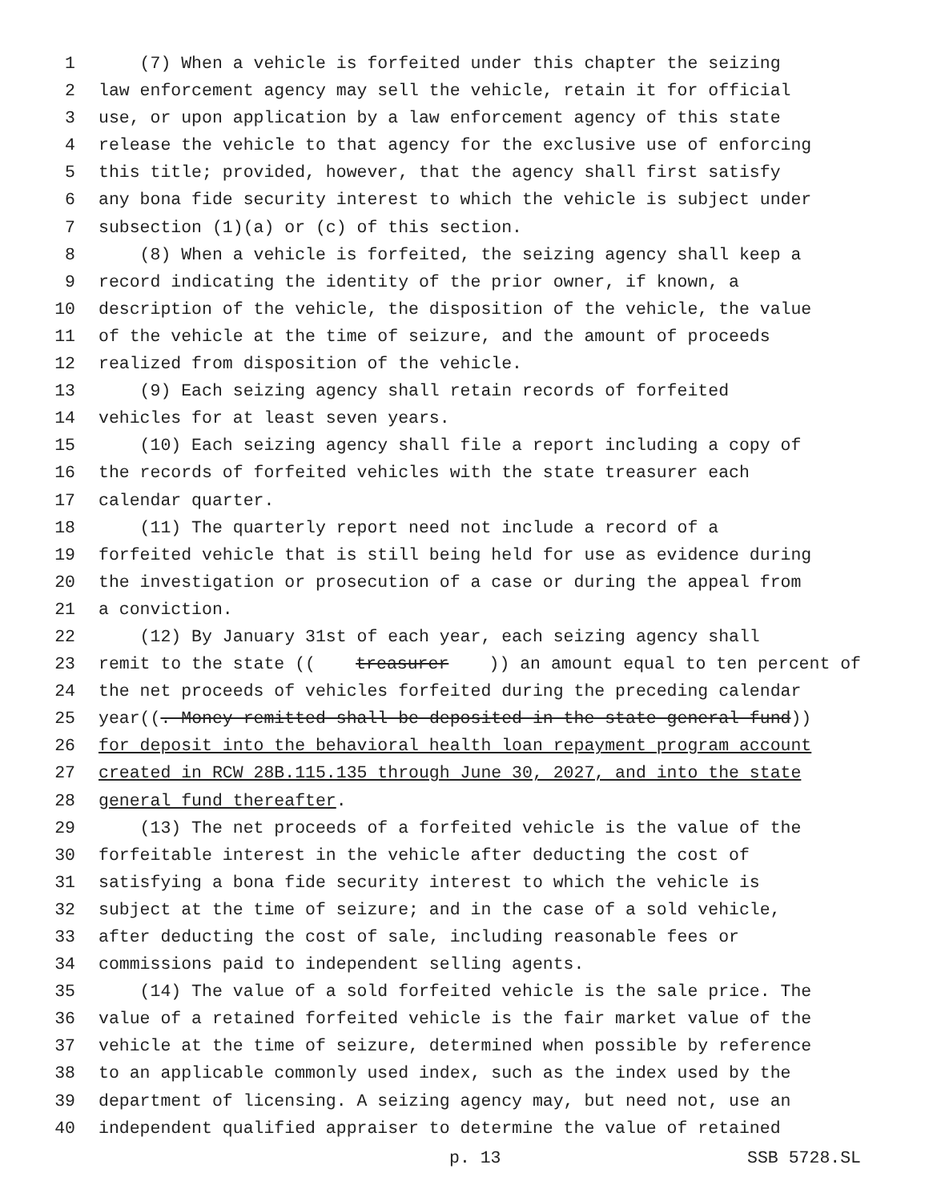1 (7) When a vehicle is forfeited under this chapter the seizing
2 law enforcement agency may sell the vehicle, retain it for official
3 use, or upon application by a law enforcement agency of this state
4 release the vehicle to that agency for the exclusive use of enforcing
5 this title; provided, however, that the agency shall first satisfy
6 any bona fide security interest to which the vehicle is subject under
7 subsection (1)(a) or (c) of this section.
8 (8) When a vehicle is forfeited, the seizing agency shall keep a
9 record indicating the identity of the prior owner, if known, a
10 description of the vehicle, the disposition of the vehicle, the value
11 of the vehicle at the time of seizure, and the amount of proceeds
12 realized from disposition of the vehicle.
13 (9) Each seizing agency shall retain records of forfeited
14 vehicles for at least seven years.
15 (10) Each seizing agency shall file a report including a copy of
16 the records of forfeited vehicles with the state treasurer each
17 calendar quarter.
18 (11) The quarterly report need not include a record of a
19 forfeited vehicle that is still being held for use as evidence during
20 the investigation or prosecution of a case or during the appeal from
21 a conviction.
22 (12) By January 31st of each year, each seizing agency shall
23 remit to the state ((treasurer)) an amount equal to ten percent of
24 the net proceeds of vehicles forfeited during the preceding calendar
25 year((. Money remitted shall be deposited in the state general fund))
26 for deposit into the behavioral health loan repayment program account
27 created in RCW 28B.115.135 through June 30, 2027, and into the state
28 general fund thereafter.
29 (13) The net proceeds of a forfeited vehicle is the value of the
30 forfeitable interest in the vehicle after deducting the cost of
31 satisfying a bona fide security interest to which the vehicle is
32 subject at the time of seizure; and in the case of a sold vehicle,
33 after deducting the cost of sale, including reasonable fees or
34 commissions paid to independent selling agents.
35 (14) The value of a sold forfeited vehicle is the sale price. The
36 value of a retained forfeited vehicle is the fair market value of the
37 vehicle at the time of seizure, determined when possible by reference
38 to an applicable commonly used index, such as the index used by the
39 department of licensing. A seizing agency may, but need not, use an
40 independent qualified appraiser to determine the value of retained
p. 13 SSB 5728.SL